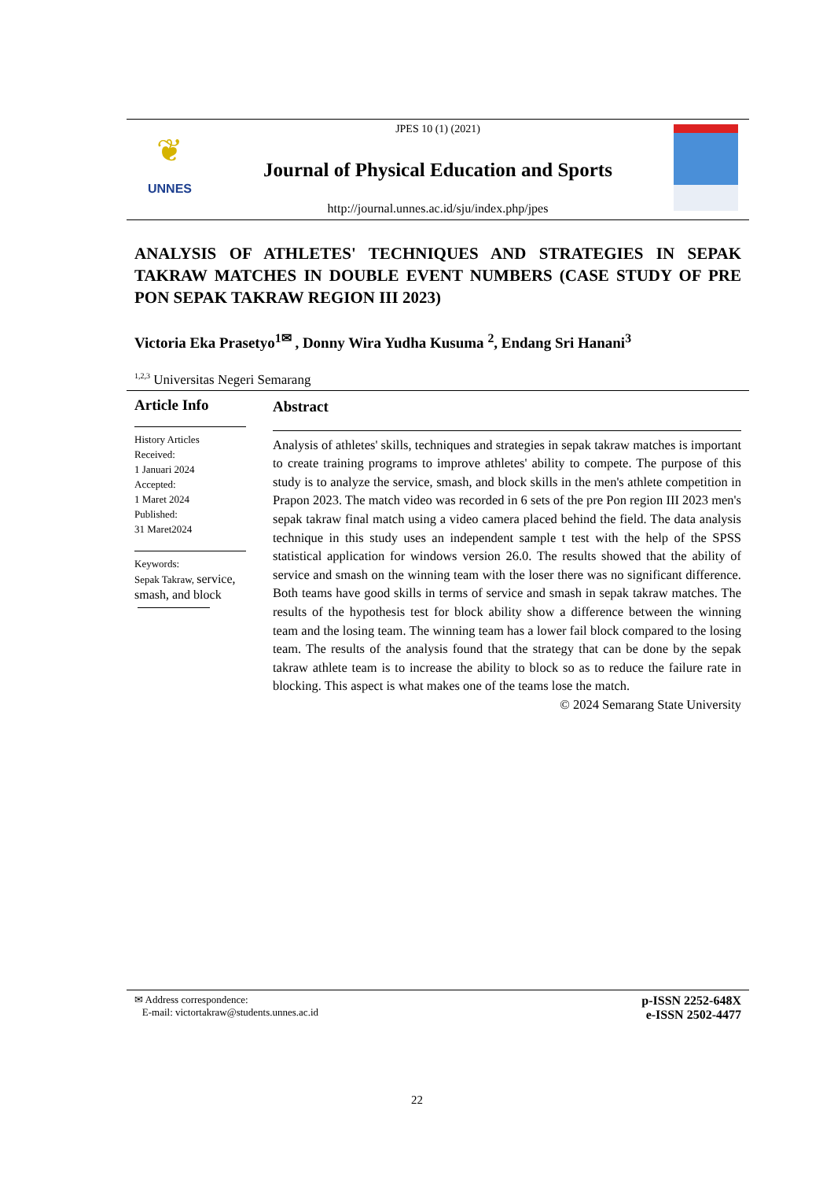❦
UNNES
JPES 10 (1) (2021)
Journal of Physical Education and Sports
http://journal.unnes.ac.id/sju/index.php/jpes
ANALYSIS OF ATHLETES' TECHNIQUES AND STRATEGIES IN SEPAK TAKRAW MATCHES IN DOUBLE EVENT NUMBERS (CASE STUDY OF PRE PON SEPAK TAKRAW REGION III 2023)
Victoria Eka Prasetyo<sup>1✉</sup> , Donny Wira Yudha Kusuma <sup>2</sup>, Endang Sri Hanani<sup>3</sup>
<sup>1,2,3</sup> Universitas Negeri Semarang
Article Info
History Articles
Received:
1 Januari 2024
Accepted:
1 Maret 2024
Published:
31 Maret2024
Keywords:
Sepak Takraw, service, smash, and block
Abstract
Analysis of athletes' skills, techniques and strategies in sepak takraw matches is important to create training programs to improve athletes' ability to compete. The purpose of this study is to analyze the service, smash, and block skills in the men's athlete competition in Prapon 2023. The match video was recorded in 6 sets of the pre Pon region III 2023 men's sepak takraw final match using a video camera placed behind the field. The data analysis technique in this study uses an independent sample t test with the help of the SPSS statistical application for windows version 26.0. The results showed that the ability of service and smash on the winning team with the loser there was no significant difference. Both teams have good skills in terms of service and smash in sepak takraw matches. The results of the hypothesis test for block ability show a difference between the winning team and the losing team. The winning team has a lower fail block compared to the losing team. The results of the analysis found that the strategy that can be done by the sepak takraw athlete team is to increase the ability to block so as to reduce the failure rate in blocking. This aspect is what makes one of the teams lose the match.
© 2024 Semarang State University
✉ Address correspondence:
E-mail: victortakraw@students.unnes.ac.id
p-ISSN 2252-648X
e-ISSN 2502-4477
22